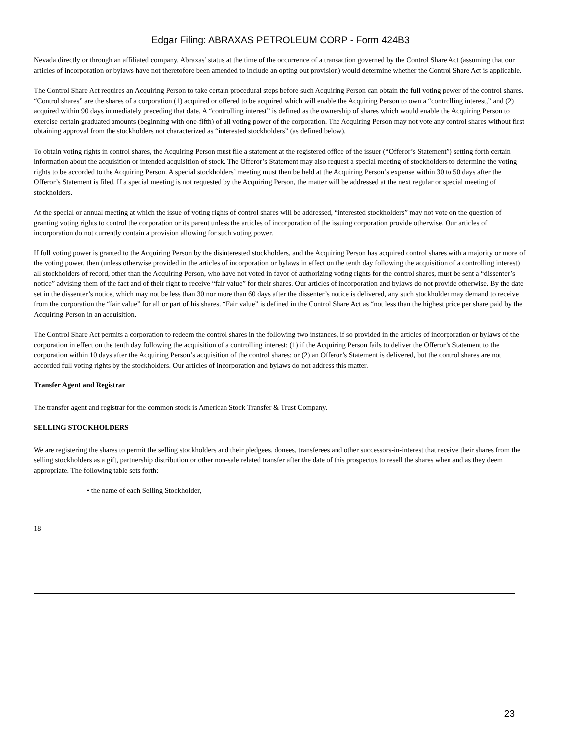Edgar Filing: ABRAXAS PETROLEUM CORP - Form 424B3
Nevada directly or through an affiliated company. Abraxas’ status at the time of the occurrence of a transaction governed by the Control Share Act (assuming that our articles of incorporation or bylaws have not theretofore been amended to include an opting out provision) would determine whether the Control Share Act is applicable.
The Control Share Act requires an Acquiring Person to take certain procedural steps before such Acquiring Person can obtain the full voting power of the control shares. “Control shares” are the shares of a corporation (1) acquired or offered to be acquired which will enable the Acquiring Person to own a “controlling interest,” and (2) acquired within 90 days immediately preceding that date. A “controlling interest” is defined as the ownership of shares which would enable the Acquiring Person to exercise certain graduated amounts (beginning with one-fifth) of all voting power of the corporation. The Acquiring Person may not vote any control shares without first obtaining approval from the stockholders not characterized as “interested stockholders” (as defined below).
To obtain voting rights in control shares, the Acquiring Person must file a statement at the registered office of the issuer (“Offeror’s Statement”) setting forth certain information about the acquisition or intended acquisition of stock. The Offeror’s Statement may also request a special meeting of stockholders to determine the voting rights to be accorded to the Acquiring Person. A special stockholders’ meeting must then be held at the Acquiring Person’s expense within 30 to 50 days after the Offeror’s Statement is filed. If a special meeting is not requested by the Acquiring Person, the matter will be addressed at the next regular or special meeting of stockholders.
At the special or annual meeting at which the issue of voting rights of control shares will be addressed, “interested stockholders” may not vote on the question of granting voting rights to control the corporation or its parent unless the articles of incorporation of the issuing corporation provide otherwise. Our articles of incorporation do not currently contain a provision allowing for such voting power.
If full voting power is granted to the Acquiring Person by the disinterested stockholders, and the Acquiring Person has acquired control shares with a majority or more of the voting power, then (unless otherwise provided in the articles of incorporation or bylaws in effect on the tenth day following the acquisition of a controlling interest) all stockholders of record, other than the Acquiring Person, who have not voted in favor of authorizing voting rights for the control shares, must be sent a “dissenter’s notice” advising them of the fact and of their right to receive “fair value” for their shares. Our articles of incorporation and bylaws do not provide otherwise. By the date set in the dissenter’s notice, which may not be less than 30 nor more than 60 days after the dissenter’s notice is delivered, any such stockholder may demand to receive from the corporation the “fair value” for all or part of his shares. “Fair value” is defined in the Control Share Act as “not less than the highest price per share paid by the Acquiring Person in an acquisition.
The Control Share Act permits a corporation to redeem the control shares in the following two instances, if so provided in the articles of incorporation or bylaws of the corporation in effect on the tenth day following the acquisition of a controlling interest: (1) if the Acquiring Person fails to deliver the Offeror’s Statement to the corporation within 10 days after the Acquiring Person’s acquisition of the control shares; or (2) an Offeror’s Statement is delivered, but the control shares are not accorded full voting rights by the stockholders. Our articles of incorporation and bylaws do not address this matter.
Transfer Agent and Registrar
The transfer agent and registrar for the common stock is American Stock Transfer & Trust Company.
SELLING STOCKHOLDERS
We are registering the shares to permit the selling stockholders and their pledgees, donees, transferees and other successors-in-interest that receive their shares from the selling stockholders as a gift, partnership distribution or other non-sale related transfer after the date of this prospectus to resell the shares when and as they deem appropriate. The following table sets forth:
• the name of each Selling Stockholder,
18
23